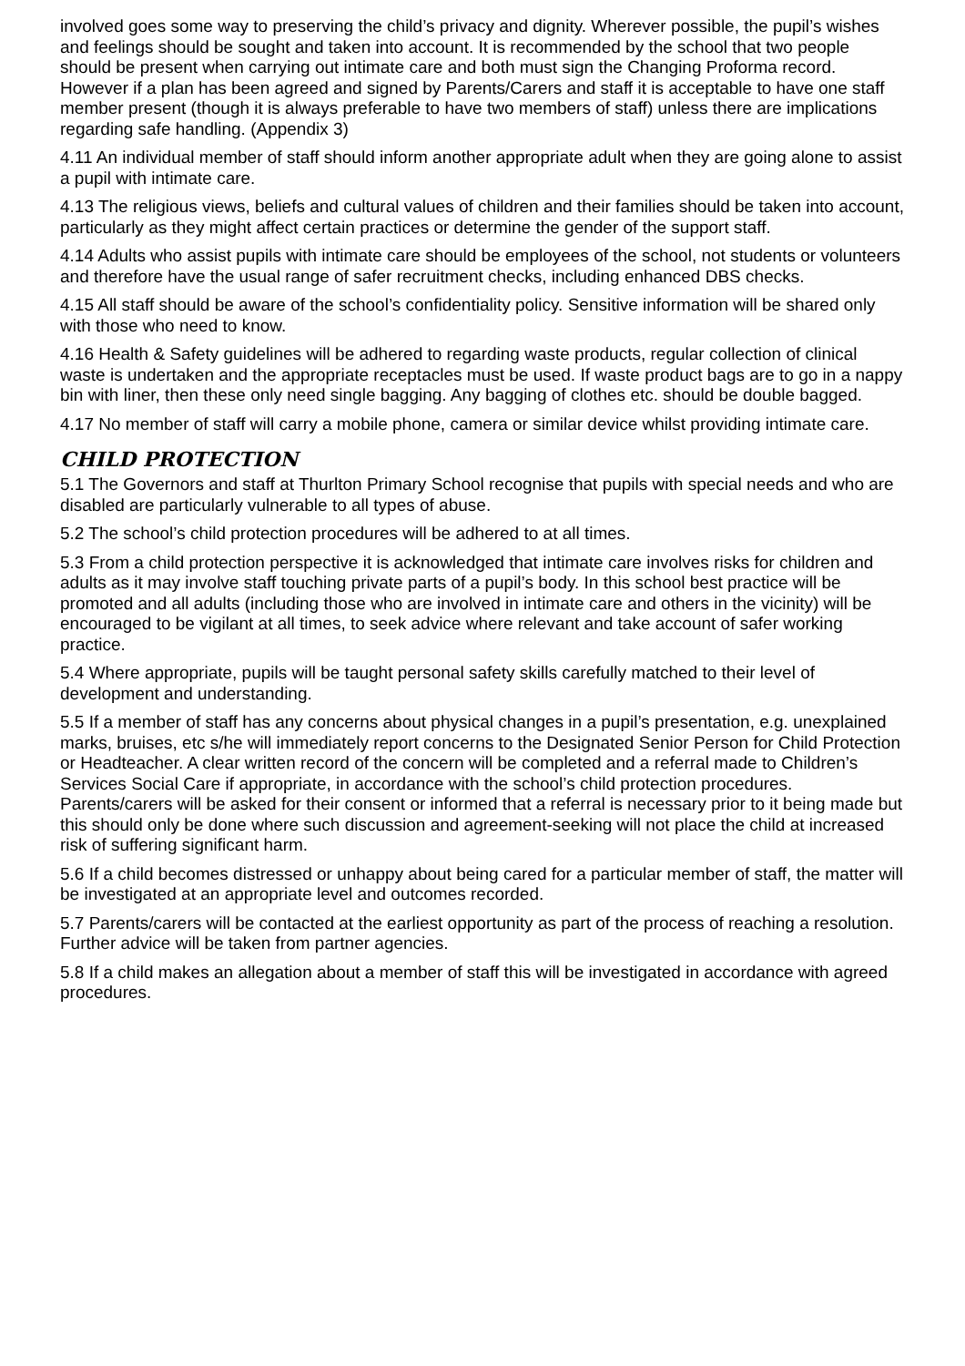involved goes some way to preserving the child’s privacy and dignity. Wherever possible, the pupil’s wishes and feelings should be sought and taken into account. It is recommended by the school that two people should be present when carrying out intimate care and both must sign the Changing Proforma record. However if a plan has been agreed and signed by Parents/Carers and staff it is acceptable to have one staff member present (though it is always preferable to have two members of staff) unless there are implications regarding safe handling. (Appendix 3)
4.11 An individual member of staff should inform another appropriate adult when they are going alone to assist a pupil with intimate care.
4.13 The religious views, beliefs and cultural values of children and their families should be taken into account, particularly as they might affect certain practices or determine the gender of the support staff.
4.14 Adults who assist pupils with intimate care should be employees of the school, not students or volunteers and therefore have the usual range of safer recruitment checks, including enhanced DBS checks.
4.15 All staff should be aware of the school’s confidentiality policy. Sensitive information will be shared only with those who need to know.
4.16 Health & Safety guidelines will be adhered to regarding waste products, regular collection of clinical waste is undertaken and the appropriate receptacles must be used. If waste product bags are to go in a nappy bin with liner, then these only need single bagging. Any bagging of clothes etc. should be double bagged.
4.17 No member of staff will carry a mobile phone, camera or similar device whilst providing intimate care.
CHILD PROTECTION
5.1 The Governors and staff at Thurlton Primary School recognise that pupils with special needs and who are disabled are particularly vulnerable to all types of abuse.
5.2 The school’s child protection procedures will be adhered to at all times.
5.3 From a child protection perspective it is acknowledged that intimate care involves risks for children and adults as it may involve staff touching private parts of a pupil’s body. In this school best practice will be promoted and all adults (including those who are involved in intimate care and others in the vicinity) will be encouraged to be vigilant at all times, to seek advice where relevant and take account of safer working practice.
5.4 Where appropriate, pupils will be taught personal safety skills carefully matched to their level of development and understanding.
5.5 If a member of staff has any concerns about physical changes in a pupil’s presentation, e.g. unexplained marks, bruises, etc s/he will immediately report concerns to the Designated Senior Person for Child Protection or Headteacher. A clear written record of the concern will be completed and a referral made to Children’s Services Social Care if appropriate, in accordance with the school’s child protection procedures. Parents/carers will be asked for their consent or informed that a referral is necessary prior to it being made but this should only be done where such discussion and agreement-seeking will not place the child at increased risk of suffering significant harm.
5.6 If a child becomes distressed or unhappy about being cared for a particular member of staff, the matter will be investigated at an appropriate level and outcomes recorded.
5.7 Parents/carers will be contacted at the earliest opportunity as part of the process of reaching a resolution. Further advice will be taken from partner agencies.
5.8 If a child makes an allegation about a member of staff this will be investigated in accordance with agreed procedures.